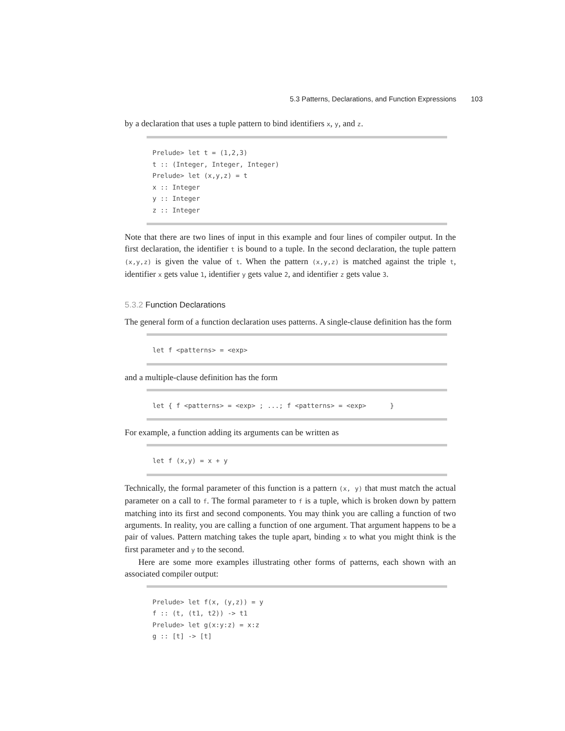5.3 Patterns, Declarations, and Function Expressions 103
by a declaration that uses a tuple pattern to bind identifiers x, y, and z.
Prelude> let t = (1,2,3)
t :: (Integer, Integer, Integer)
Prelude> let (x,y,z) = t
x :: Integer
y :: Integer
z :: Integer
Note that there are two lines of input in this example and four lines of compiler output. In the first declaration, the identifier t is bound to a tuple. In the second declaration, the tuple pattern (x,y,z) is given the value of t. When the pattern (x,y,z) is matched against the triple t, identifier x gets value 1, identifier y gets value 2, and identifier z gets value 3.
5.3.2 Function Declarations
The general form of a function declaration uses patterns. A single-clause definition has the form
let f <patterns> = <exp>
and a multiple-clause definition has the form
let { f <patterns> = <exp> ; ...; f <patterns> = <exp>      }
For example, a function adding its arguments can be written as
let f (x,y) = x + y
Technically, the formal parameter of this function is a pattern (x, y) that must match the actual parameter on a call to f. The formal parameter to f is a tuple, which is broken down by pattern matching into its first and second components. You may think you are calling a function of two arguments. In reality, you are calling a function of one argument. That argument happens to be a pair of values. Pattern matching takes the tuple apart, binding x to what you might think is the first parameter and y to the second.
Here are some more examples illustrating other forms of patterns, each shown with an associated compiler output:
Prelude> let f(x, (y,z)) = y
f :: (t, (t1, t2)) -> t1
Prelude> let g(x:y:z) = x:z
g :: [t] -> [t]